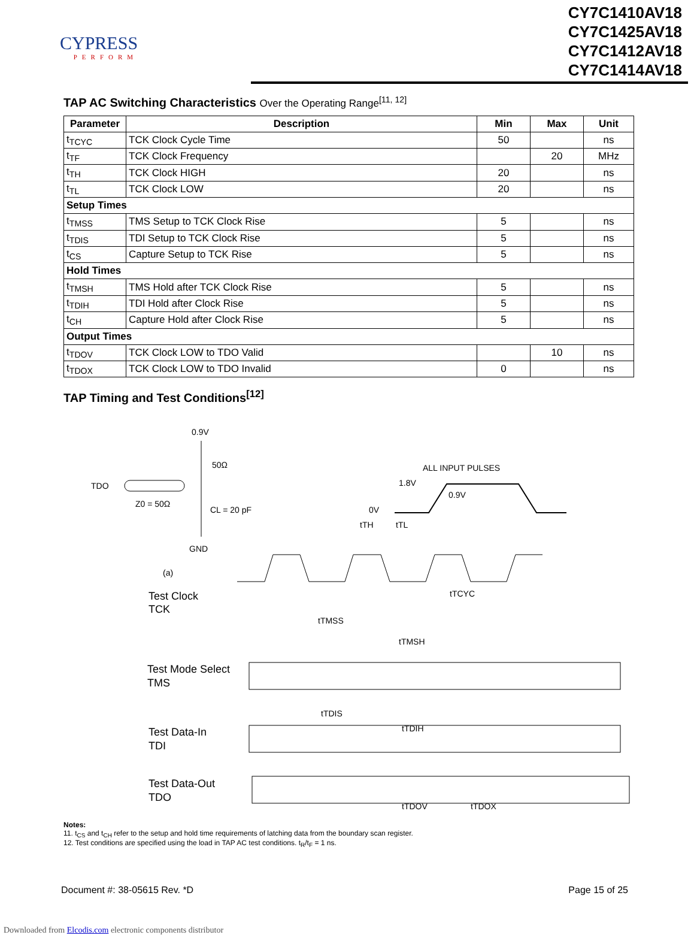CYPRESS
PERFORM
CY7C1410AV18
CY7C1425AV18
CY7C1412AV18
CY7C1414AV18
TAP AC Switching Characteristics Over the Operating Range<sup>[11, 12]</sup>
| Parameter | Description | Min | Max | Unit |
| --- | --- | --- | --- | --- |
| t<sub>TCYC</sub> | TCK Clock Cycle Time | 50 | | ns |
| t<sub>TF</sub> | TCK Clock Frequency | | 20 | MHz |
| t<sub>TH</sub> | TCK Clock HIGH | 20 | | ns |
| t<sub>TL</sub> | TCK Clock LOW | 20 | | ns |
| Setup Times | | | | |
| t<sub>TMSS</sub> | TMS Setup to TCK Clock Rise | 5 | | ns |
| t<sub>TDIS</sub> | TDI Setup to TCK Clock Rise | 5 | | ns |
| t<sub>CS</sub> | Capture Setup to TCK Rise | 5 | | ns |
| Hold Times | | | | |
| t<sub>TMSH</sub> | TMS Hold after TCK Clock Rise | 5 | | ns |
| t<sub>TDIH</sub> | TDI Hold after Clock Rise | 5 | | ns |
| t<sub>CH</sub> | Capture Hold after Clock Rise | 5 | | ns |
| Output Times | | | | |
| t<sub>TDOV</sub> | TCK Clock LOW to TDO Valid | | 10 | ns |
| t<sub>TDOX</sub> | TCK Clock LOW to TDO Invalid | 0 | | ns |
TAP Timing and Test Conditions<sup>[12]</sup>
0.9V
50Ω
TDO
Z0 = 50Ω
CL = 20 pF
GND
(a)
ALL INPUT PULSES
1.8V
0.9V
0V
Test Clock
TCK
tTH
tTL
tTCYC
tTMSS
tTMSH
Test Mode Select
TMS
tTDIS
tTDIH
Test Data-In
TDI
Test Data-Out
TDO
tTDOV
tTDOX
Notes:
11. t<sub>CS</sub> and t<sub>CH</sub> refer to the setup and hold time requirements of latching data from the boundary scan register.
12. Test conditions are specified using the load in TAP AC test conditions. t<sub>R</sub>/t<sub>F</sub> = 1 ns.
Document #: 38-05615 Rev. *D Page 15 of 25
Downloaded from Elcodis.com electronic components distributor